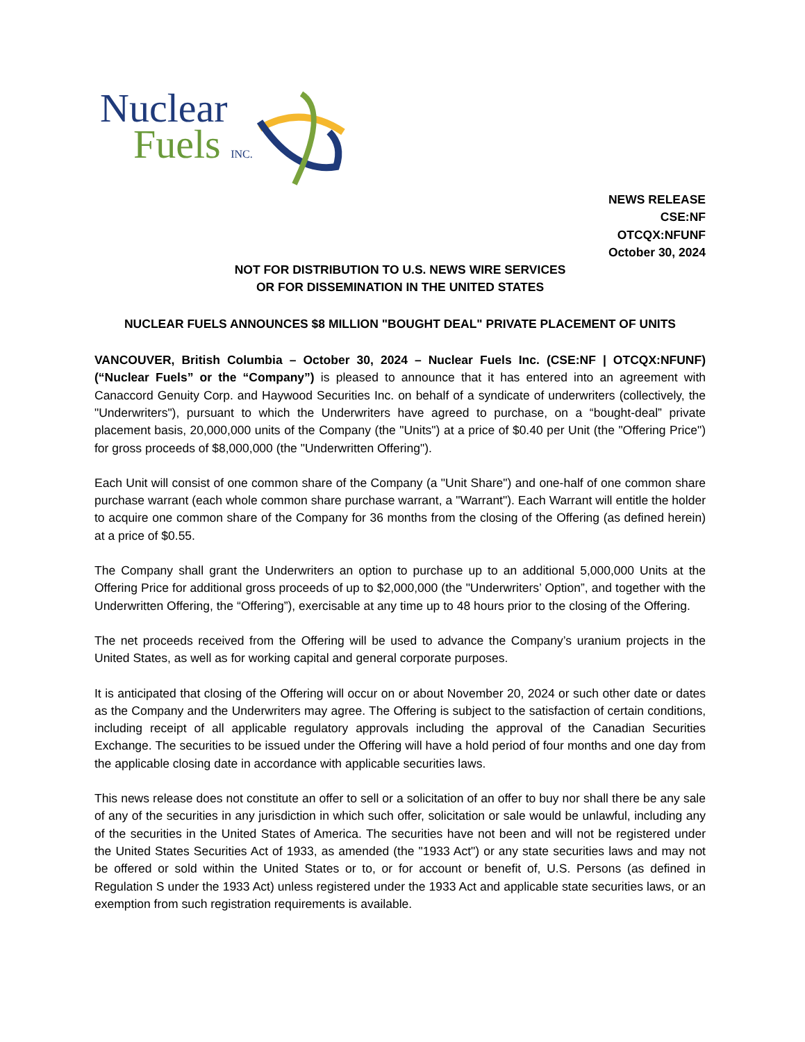Nuclear
Fuels INC.
NEWS RELEASE
CSE:NF
OTCQX:NFUNF
October 30, 2024
NOT FOR DISTRIBUTION TO U.S. NEWS WIRE SERVICES
OR FOR DISSEMINATION IN THE UNITED STATES
NUCLEAR FUELS ANNOUNCES $8 MILLION "BOUGHT DEAL" PRIVATE PLACEMENT OF UNITS
VANCOUVER, British Columbia – October 30, 2024 – Nuclear Fuels Inc. (CSE:NF | OTCQX:NFUNF) (“Nuclear Fuels” or the “Company”) is pleased to announce that it has entered into an agreement with Canaccord Genuity Corp. and Haywood Securities Inc. on behalf of a syndicate of underwriters (collectively, the "Underwriters"), pursuant to which the Underwriters have agreed to purchase, on a “bought-deal” private placement basis, 20,000,000 units of the Company (the "Units") at a price of $0.40 per Unit (the "Offering Price") for gross proceeds of $8,000,000 (the "Underwritten Offering").
Each Unit will consist of one common share of the Company (a "Unit Share") and one-half of one common share purchase warrant (each whole common share purchase warrant, a "Warrant"). Each Warrant will entitle the holder to acquire one common share of the Company for 36 months from the closing of the Offering (as defined herein) at a price of $0.55.
The Company shall grant the Underwriters an option to purchase up to an additional 5,000,000 Units at the Offering Price for additional gross proceeds of up to $2,000,000 (the "Underwriters’ Option”, and together with the Underwritten Offering, the “Offering”), exercisable at any time up to 48 hours prior to the closing of the Offering.
The net proceeds received from the Offering will be used to advance the Company’s uranium projects in the United States, as well as for working capital and general corporate purposes.
It is anticipated that closing of the Offering will occur on or about November 20, 2024 or such other date or dates as the Company and the Underwriters may agree. The Offering is subject to the satisfaction of certain conditions, including receipt of all applicable regulatory approvals including the approval of the Canadian Securities Exchange. The securities to be issued under the Offering will have a hold period of four months and one day from the applicable closing date in accordance with applicable securities laws.
This news release does not constitute an offer to sell or a solicitation of an offer to buy nor shall there be any sale of any of the securities in any jurisdiction in which such offer, solicitation or sale would be unlawful, including any of the securities in the United States of America. The securities have not been and will not be registered under the United States Securities Act of 1933, as amended (the "1933 Act") or any state securities laws and may not be offered or sold within the United States or to, or for account or benefit of, U.S. Persons (as defined in Regulation S under the 1933 Act) unless registered under the 1933 Act and applicable state securities laws, or an exemption from such registration requirements is available.